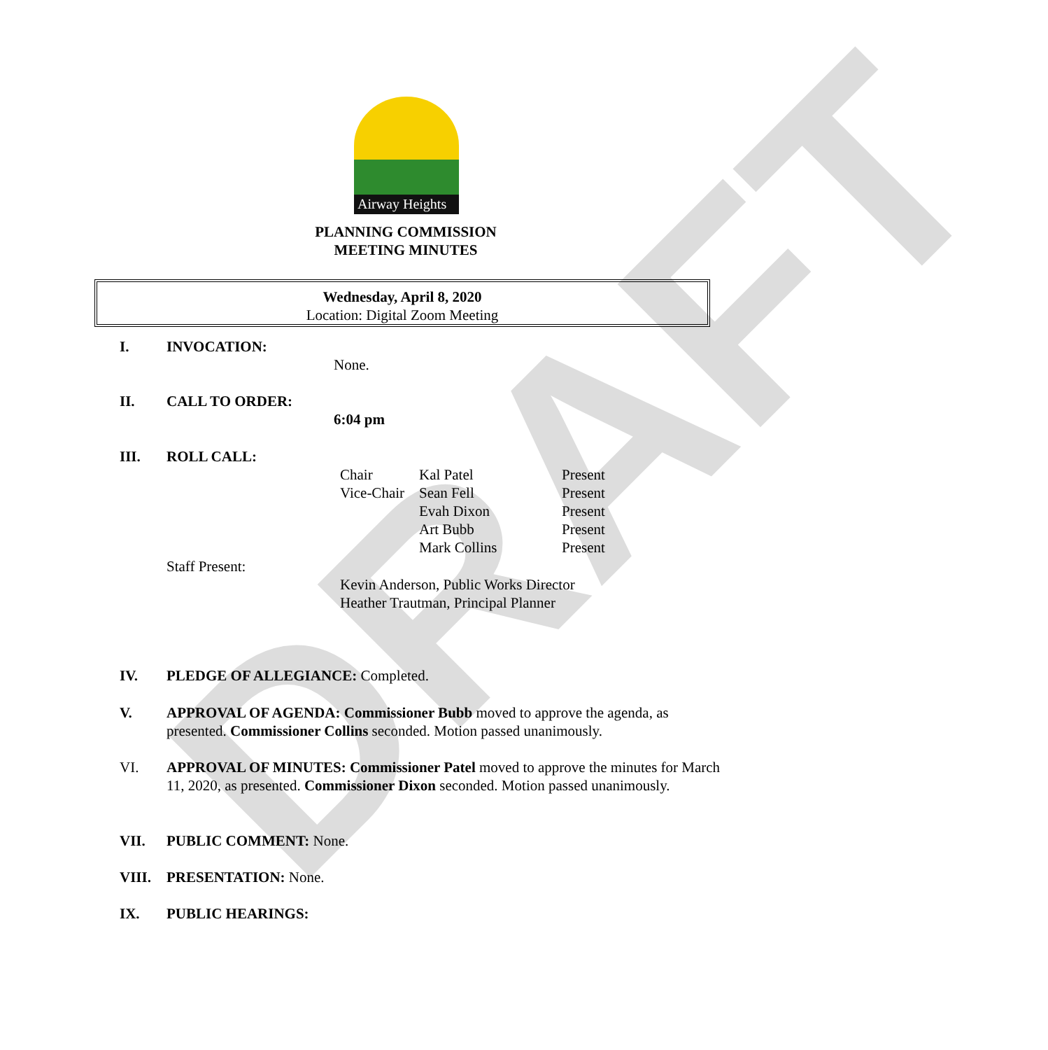DRAFT
Airway Heights
PLANNING COMMISSION
MEETING MINUTES
Wednesday, April 8, 2020
Location: Digital Zoom Meeting
I. INVOCATION:
None.
II. CALL TO ORDER:
6:04 pm
III. ROLL CALL:
Chair
Vice-Chair
Kal Patel
Sean Fell
Evah Dixon
Art Bubb
Mark Collins
Present
Present
Present
Present
Present
Staff Present:
Kevin Anderson, Public Works Director
Heather Trautman, Principal Planner
IV. PLEDGE OF ALLEGIANCE: Completed.
V. APPROVAL OF AGENDA: Commissioner Bubb moved to approve the agenda, as presented. Commissioner Collins seconded. Motion passed unanimously.
VI. APPROVAL OF MINUTES: Commissioner Patel moved to approve the minutes for March 11, 2020, as presented. Commissioner Dixon seconded. Motion passed unanimously.
VII. PUBLIC COMMENT: None.
VIII. PRESENTATION: None.
IX. PUBLIC HEARINGS: